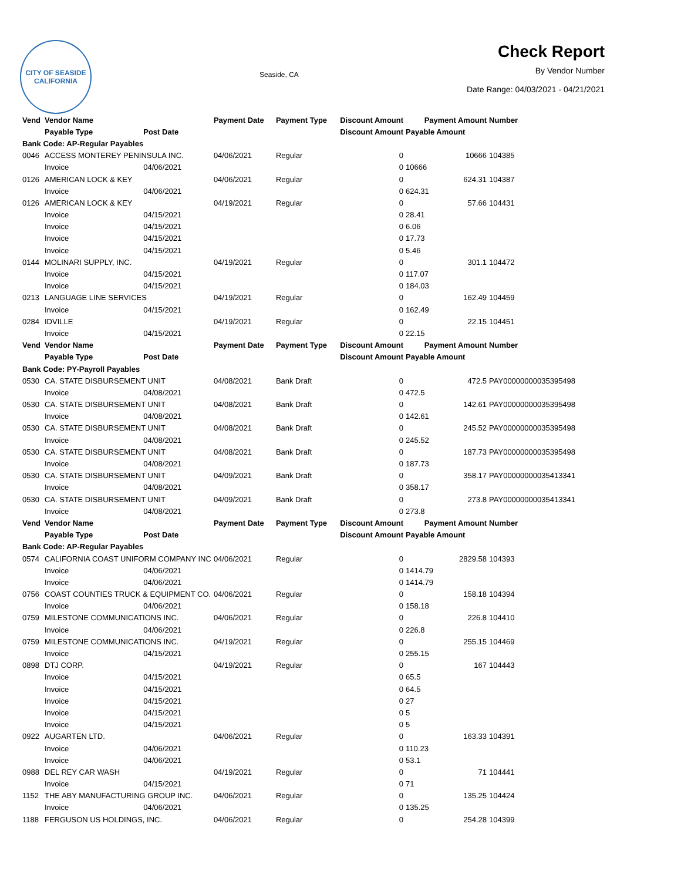CITY OF SEASIDE
CALIFORNIA
Seaside, CA
Check Report
By Vendor Number
Date Range: 04/03/2021 - 04/21/2021
| Vend | Vendor Name | | Payment Date | Payment Type | Discount Amount | Payment Amount | Number |
| --- | --- | --- | --- | --- | --- | --- | --- |
| | Payable Type | Post Date | | | Discount Amount | Payable Amount | |
| Bank Code: AP-Regular Payables | | | | | | | |
| 0046 | ACCESS MONTEREY PENINSULA INC. | | 04/06/2021 | Regular | 0 | 10666 | 104385 |
| | Invoice | 04/06/2021 | | | 0 | 10666 | |
| 0126 | AMERICAN LOCK & KEY | | 04/06/2021 | Regular | 0 | 624.31 | 104387 |
| | Invoice | 04/06/2021 | | | 0 | 624.31 | |
| 0126 | AMERICAN LOCK & KEY | | 04/19/2021 | Regular | 0 | 57.66 | 104431 |
| | Invoice | 04/15/2021 | | | 0 | 28.41 | |
| | Invoice | 04/15/2021 | | | 0 | 6.06 | |
| | Invoice | 04/15/2021 | | | 0 | 17.73 | |
| | Invoice | 04/15/2021 | | | 0 | 5.46 | |
| 0144 | MOLINARI SUPPLY, INC. | | 04/19/2021 | Regular | 0 | 301.1 | 104472 |
| | Invoice | 04/15/2021 | | | 0 | 117.07 | |
| | Invoice | 04/15/2021 | | | 0 | 184.03 | |
| 0213 | LANGUAGE LINE SERVICES | | 04/19/2021 | Regular | 0 | 162.49 | 104459 |
| | Invoice | 04/15/2021 | | | 0 | 162.49 | |
| 0284 | IDVILLE | | 04/19/2021 | Regular | 0 | 22.15 | 104451 |
| | Invoice | 04/15/2021 | | | 0 | 22.15 | |
| Vend | Vendor Name | | Payment Date | Payment Type | Discount Amount | Payment Amount | Number |
| | Payable Type | Post Date | | | Discount Amount | Payable Amount | |
| Bank Code: PY-Payroll Payables | | | | | | | |
| 0530 | CA. STATE DISBURSEMENT UNIT | | 04/08/2021 | Bank Draft | 0 | 472.5 | PAY00000000035395498 |
| | Invoice | 04/08/2021 | | | 0 | 472.5 | |
| 0530 | CA. STATE DISBURSEMENT UNIT | | 04/08/2021 | Bank Draft | 0 | 142.61 | PAY00000000035395498 |
| | Invoice | 04/08/2021 | | | 0 | 142.61 | |
| 0530 | CA. STATE DISBURSEMENT UNIT | | 04/08/2021 | Bank Draft | 0 | 245.52 | PAY00000000035395498 |
| | Invoice | 04/08/2021 | | | 0 | 245.52 | |
| 0530 | CA. STATE DISBURSEMENT UNIT | | 04/08/2021 | Bank Draft | 0 | 187.73 | PAY00000000035395498 |
| | Invoice | 04/08/2021 | | | 0 | 187.73 | |
| 0530 | CA. STATE DISBURSEMENT UNIT | | 04/09/2021 | Bank Draft | 0 | 358.17 | PAY00000000035413341 |
| | Invoice | 04/08/2021 | | | 0 | 358.17 | |
| 0530 | CA. STATE DISBURSEMENT UNIT | | 04/09/2021 | Bank Draft | 0 | 273.8 | PAY00000000035413341 |
| | Invoice | 04/08/2021 | | | 0 | 273.8 | |
| Vend | Vendor Name | | Payment Date | Payment Type | Discount Amount | Payment Amount | Number |
| | Payable Type | Post Date | | | Discount Amount | Payable Amount | |
| Bank Code: AP-Regular Payables | | | | | | | |
| 0574 | CALIFORNIA COAST UNIFORM COMPANY INC | | 04/06/2021 | Regular | 0 | 2829.58 | 104393 |
| | Invoice | 04/06/2021 | | | 0 | 1414.79 | |
| | Invoice | 04/06/2021 | | | 0 | 1414.79 | |
| 0756 | COAST COUNTIES TRUCK & EQUIPMENT CO. | | 04/06/2021 | Regular | 0 | 158.18 | 104394 |
| | Invoice | 04/06/2021 | | | 0 | 158.18 | |
| 0759 | MILESTONE COMMUNICATIONS INC. | | 04/06/2021 | Regular | 0 | 226.8 | 104410 |
| | Invoice | 04/06/2021 | | | 0 | 226.8 | |
| 0759 | MILESTONE COMMUNICATIONS INC. | | 04/19/2021 | Regular | 0 | 255.15 | 104469 |
| | Invoice | 04/15/2021 | | | 0 | 255.15 | |
| 0898 | DTJ CORP. | | 04/19/2021 | Regular | 0 | 167 | 104443 |
| | Invoice | 04/15/2021 | | | 0 | 65.5 | |
| | Invoice | 04/15/2021 | | | 0 | 64.5 | |
| | Invoice | 04/15/2021 | | | 0 | 27 | |
| | Invoice | 04/15/2021 | | | 0 | 5 | |
| | Invoice | 04/15/2021 | | | 0 | 5 | |
| 0922 | AUGARTEN LTD. | | 04/06/2021 | Regular | 0 | 163.33 | 104391 |
| | Invoice | 04/06/2021 | | | 0 | 110.23 | |
| | Invoice | 04/06/2021 | | | 0 | 53.1 | |
| 0988 | DEL REY CAR WASH | | 04/19/2021 | Regular | 0 | 71 | 104441 |
| | Invoice | 04/15/2021 | | | 0 | 71 | |
| 1152 | THE ABY MANUFACTURING GROUP INC. | | 04/06/2021 | Regular | 0 | 135.25 | 104424 |
| | Invoice | 04/06/2021 | | | 0 | 135.25 | |
| 1188 | FERGUSON US HOLDINGS, INC. | | 04/06/2021 | Regular | 0 | 254.28 | 104399 |